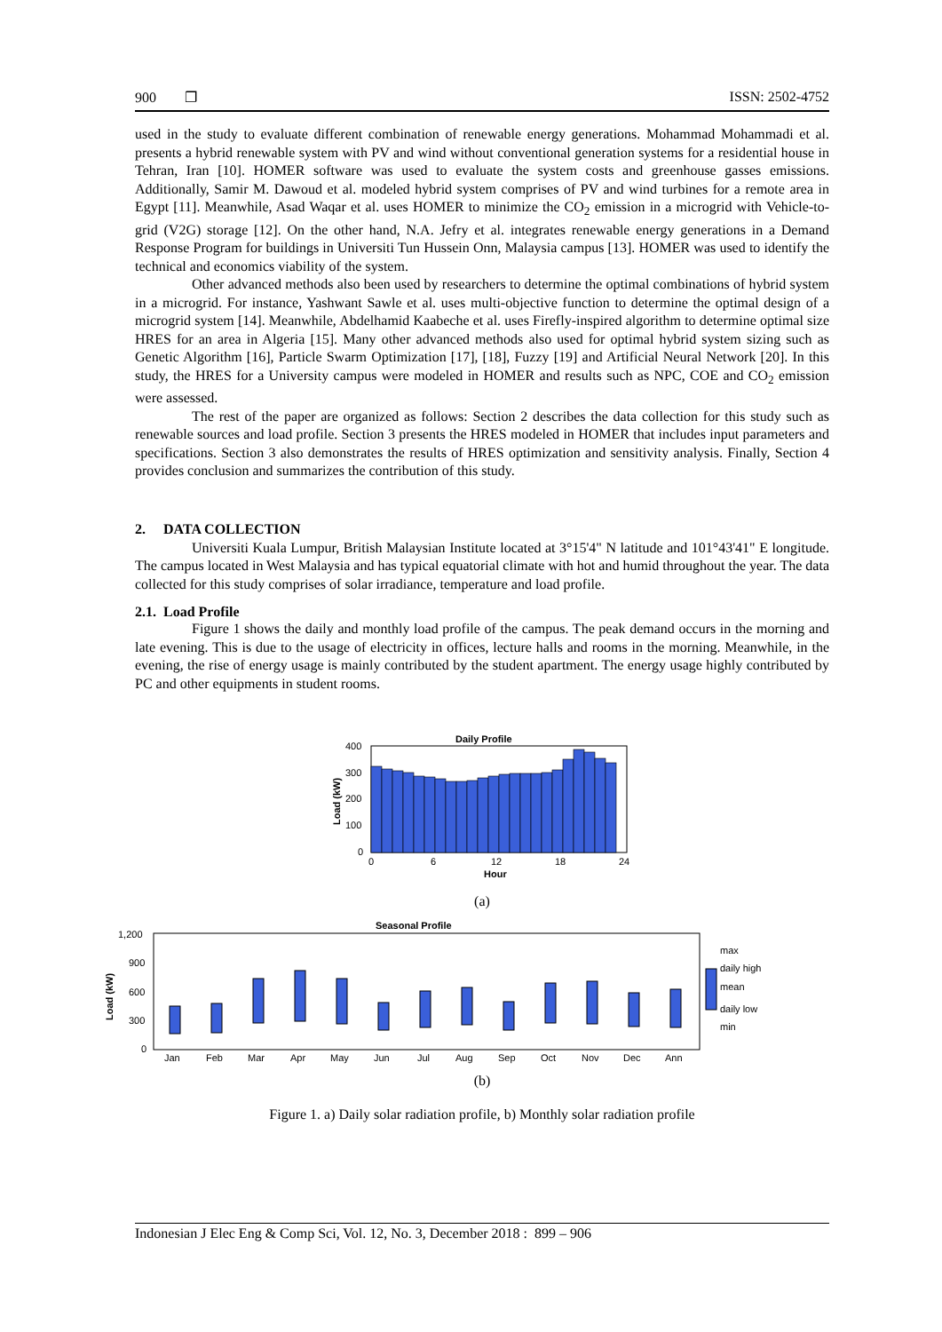900 ❐ ISSN: 2502-4752
used in the study to evaluate different combination of renewable energy generations. Mohammad Mohammadi et al. presents a hybrid renewable system with PV and wind without conventional generation systems for a residential house in Tehran, Iran [10]. HOMER software was used to evaluate the system costs and greenhouse gasses emissions. Additionally, Samir M. Dawoud et al. modeled hybrid system comprises of PV and wind turbines for a remote area in Egypt [11]. Meanwhile, Asad Waqar et al. uses HOMER to minimize the CO<sub>2</sub> emission in a microgrid with Vehicle-to-grid (V2G) storage [12]. On the other hand, N.A. Jefry et al. integrates renewable energy generations in a Demand Response Program for buildings in Universiti Tun Hussein Onn, Malaysia campus [13]. HOMER was used to identify the technical and economics viability of the system.
Other advanced methods also been used by researchers to determine the optimal combinations of hybrid system in a microgrid. For instance, Yashwant Sawle et al. uses multi-objective function to determine the optimal design of a microgrid system [14]. Meanwhile, Abdelhamid Kaabeche et al. uses Firefly-inspired algorithm to determine optimal size HRES for an area in Algeria [15]. Many other advanced methods also used for optimal hybrid system sizing such as Genetic Algorithm [16], Particle Swarm Optimization [17], [18], Fuzzy [19] and Artificial Neural Network [20]. In this study, the HRES for a University campus were modeled in HOMER and results such as NPC, COE and CO<sub>2</sub> emission were assessed.
The rest of the paper are organized as follows: Section 2 describes the data collection for this study such as renewable sources and load profile. Section 3 presents the HRES modeled in HOMER that includes input parameters and specifications. Section 3 also demonstrates the results of HRES optimization and sensitivity analysis. Finally, Section 4 provides conclusion and summarizes the contribution of this study.
2. DATA COLLECTION
Universiti Kuala Lumpur, British Malaysian Institute located at 3°15'4" N latitude and 101°43'41" E longitude. The campus located in West Malaysia and has typical equatorial climate with hot and humid throughout the year. The data collected for this study comprises of solar irradiance, temperature and load profile.
2.1. Load Profile
Figure 1 shows the daily and monthly load profile of the campus. The peak demand occurs in the morning and late evening. This is due to the usage of electricity in offices, lecture halls and rooms in the morning. Meanwhile, in the evening, the rise of energy usage is mainly contributed by the student apartment. The energy usage highly contributed by PC and other equipments in student rooms.
Daily Profile
400
300
200
100
0
0
6
12
18
24
Hour
Load (kW)
(a)
Seasonal Profile
1,200
900
600
300
0
Load (kW)
Jan
Feb
Mar
Apr
May
Jun
Jul
Aug
Sep
Oct
Nov
Dec
Ann
max
daily high
mean
daily low
min
(b)
Figure 1. a) Daily solar radiation profile, b) Monthly solar radiation profile
Indonesian J Elec Eng & Comp Sci, Vol. 12, No. 3, December 2018 : 899 – 906